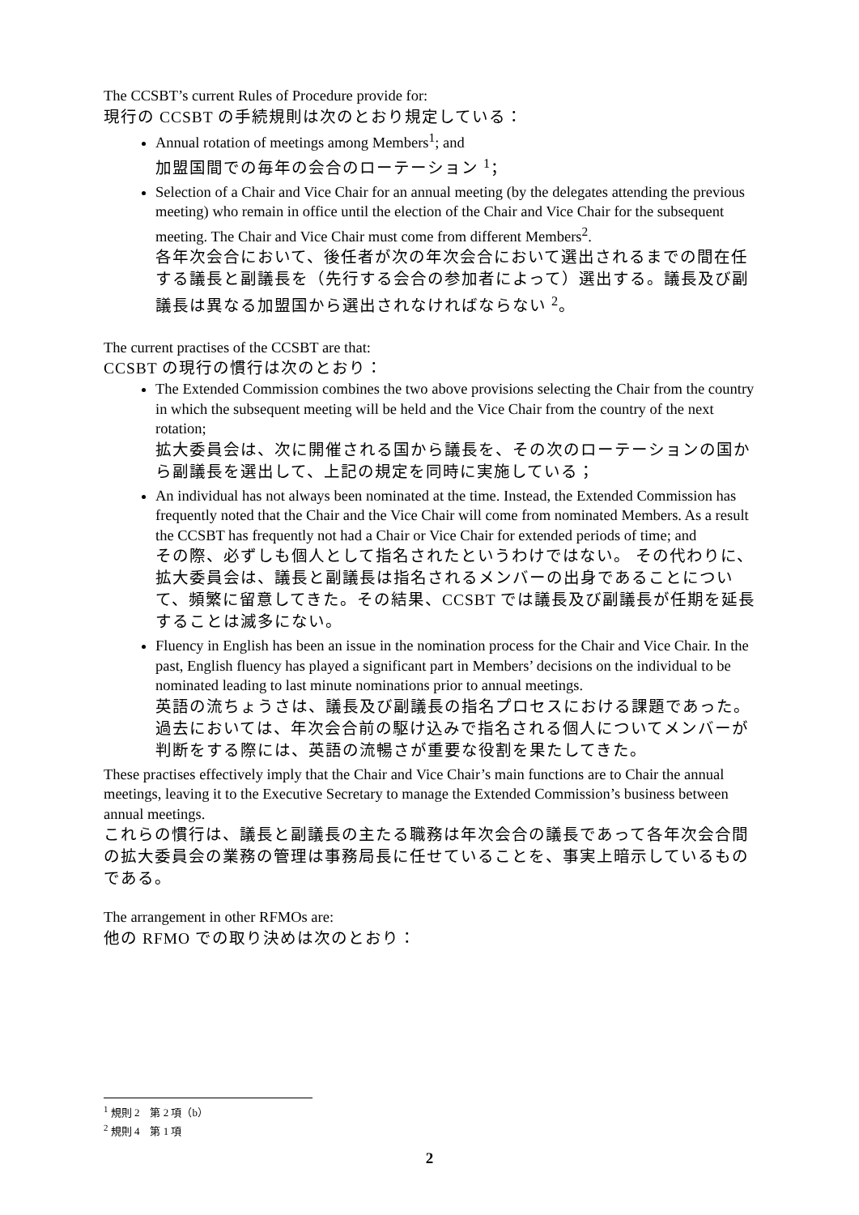The CCSBT’s current Rules of Procedure provide for:
現行の CCSBT の手続規則は次のとおり規定している：
Annual rotation of meetings among Members<sup>1</sup>; and
加盟国間での毎年の会合のローテーション <sup>1</sup>；
Selection of a Chair and Vice Chair for an annual meeting (by the delegates attending the previous meeting) who remain in office until the election of the Chair and Vice Chair for the subsequent meeting. The Chair and Vice Chair must come from different Members<sup>2</sup>.
各年次会合において、後任者が次の年次会合において選出されるまでの間在任する議長と副議長を（先行する会合の参加者によって）選出する。議長及び副議長は異なる加盟国から選出されなければならない <sup>2</sup>。
The current practises of the CCSBT are that:
CCSBT の現行の慣行は次のとおり：
The Extended Commission combines the two above provisions selecting the Chair from the country in which the subsequent meeting will be held and the Vice Chair from the country of the next rotation;
拡大委員会は、次に開催される国から議長を、その次のローテーションの国から副議長を選出して、上記の規定を同時に実施している；
An individual has not always been nominated at the time. Instead, the Extended Commission has frequently noted that the Chair and the Vice Chair will come from nominated Members. As a result the CCSBT has frequently not had a Chair or Vice Chair for extended periods of time; and
その際、必ずしも個人として指名されたというわけではない。 その代わりに、拡大委員会は、議長と副議長は指名されるメンバーの出身であることについて、頻繁に留意してきた。その結果、CCSBT では議長及び副議長が任期を延長することは滅多にない。
Fluency in English has been an issue in the nomination process for the Chair and Vice Chair. In the past, English fluency has played a significant part in Members’ decisions on the individual to be nominated leading to last minute nominations prior to annual meetings.
英語の流ちょうさは、議長及び副議長の指名プロセスにおける課題であった。過去においては、年次会合前の駆け込みで指名される個人についてメンバーが判断をする際には、英語の流暢さが重要な役割を果たしてきた。
These practises effectively imply that the Chair and Vice Chair’s main functions are to Chair the annual meetings, leaving it to the Executive Secretary to manage the Extended Commission’s business between annual meetings.
これらの慣行は、議長と副議長の主たる職務は年次会合の議長であって各年次会合間の拡大委員会の業務の管理は事務局長に任せていることを、事実上暗示しているものである。
The arrangement in other RFMOs are:
他の RFMO での取り決めは次のとおり：
<sup>1</sup> 規則 2　第 2 項（b）
<sup>2</sup> 規則 4　第 1 項
2